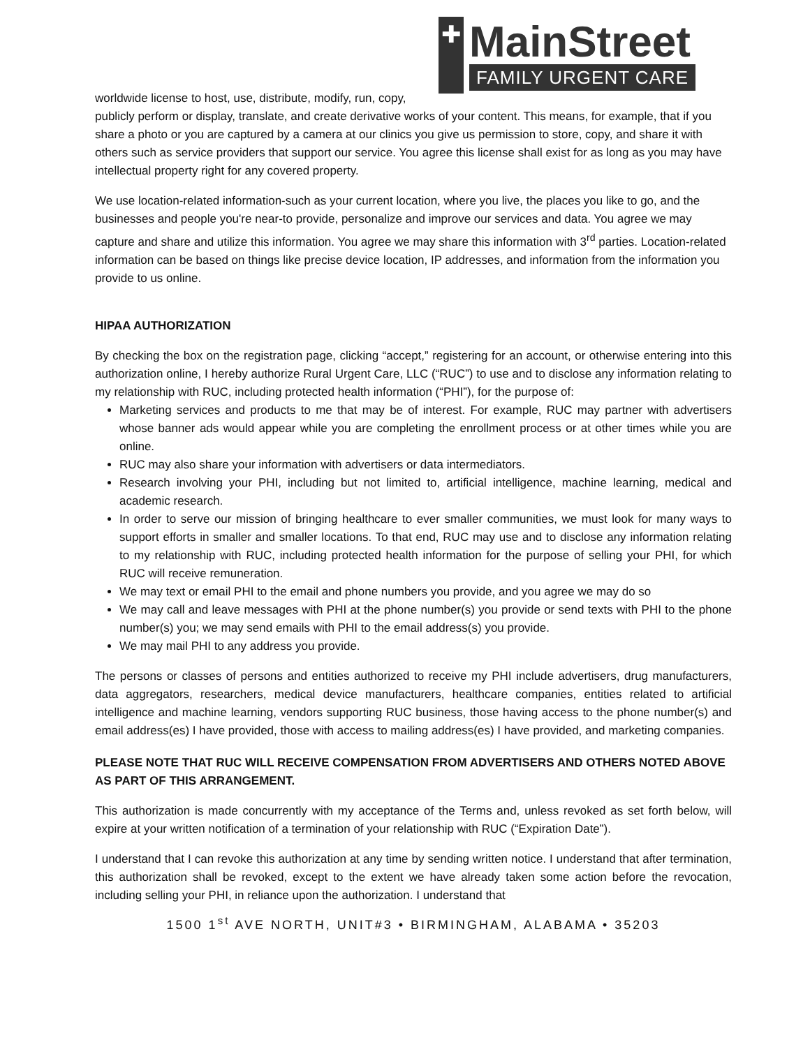✚
MainStreet
FAMILY URGENT CARE
worldwide license to host, use, distribute, modify, run, copy, publicly perform or display, translate, and create derivative works of your content. This means, for example, that if you share a photo or you are captured by a camera at our clinics you give us permission to store, copy, and share it with others such as service providers that support our service. You agree this license shall exist for as long as you may have intellectual property right for any covered property.
We use location-related information-such as your current location, where you live, the places you like to go, and the businesses and people you're near-to provide, personalize and improve our services and data. You agree we may capture and share and utilize this information. You agree we may share this information with 3<sup>rd</sup> parties. Location-related information can be based on things like precise device location, IP addresses, and information from the information you provide to us online.
HIPAA AUTHORIZATION
By checking the box on the registration page, clicking “accept,” registering for an account, or otherwise entering into this authorization online, I hereby authorize Rural Urgent Care, LLC (“RUC”) to use and to disclose any information relating to my relationship with RUC, including protected health information (“PHI”), for the purpose of:
Marketing services and products to me that may be of interest. For example, RUC may partner with advertisers whose banner ads would appear while you are completing the enrollment process or at other times while you are online.
RUC may also share your information with advertisers or data intermediators.
Research involving your PHI, including but not limited to, artificial intelligence, machine learning, medical and academic research.
In order to serve our mission of bringing healthcare to ever smaller communities, we must look for many ways to support efforts in smaller and smaller locations. To that end, RUC may use and to disclose any information relating to my relationship with RUC, including protected health information for the purpose of selling your PHI, for which RUC will receive remuneration.
We may text or email PHI to the email and phone numbers you provide, and you agree we may do so
We may call and leave messages with PHI at the phone number(s) you provide or send texts with PHI to the phone number(s) you; we may send emails with PHI to the email address(s) you provide.
We may mail PHI to any address you provide.
The persons or classes of persons and entities authorized to receive my PHI include advertisers, drug manufacturers, data aggregators, researchers, medical device manufacturers, healthcare companies, entities related to artificial intelligence and machine learning, vendors supporting RUC business, those having access to the phone number(s) and email address(es) I have provided, those with access to mailing address(es) I have provided, and marketing companies.
PLEASE NOTE THAT RUC WILL RECEIVE COMPENSATION FROM ADVERTISERS AND OTHERS NOTED ABOVE AS PART OF THIS ARRANGEMENT.
This authorization is made concurrently with my acceptance of the Terms and, unless revoked as set forth below, will expire at your written notification of a termination of your relationship with RUC (“Expiration Date”).
I understand that I can revoke this authorization at any time by sending written notice. I understand that after termination, this authorization shall be revoked, except to the extent we have already taken some action before the revocation, including selling your PHI, in reliance upon the authorization. I understand that
1500 1<sup>st</sup> AVE NORTH, UNIT#3 • BIRMINGHAM, ALABAMA • 35203